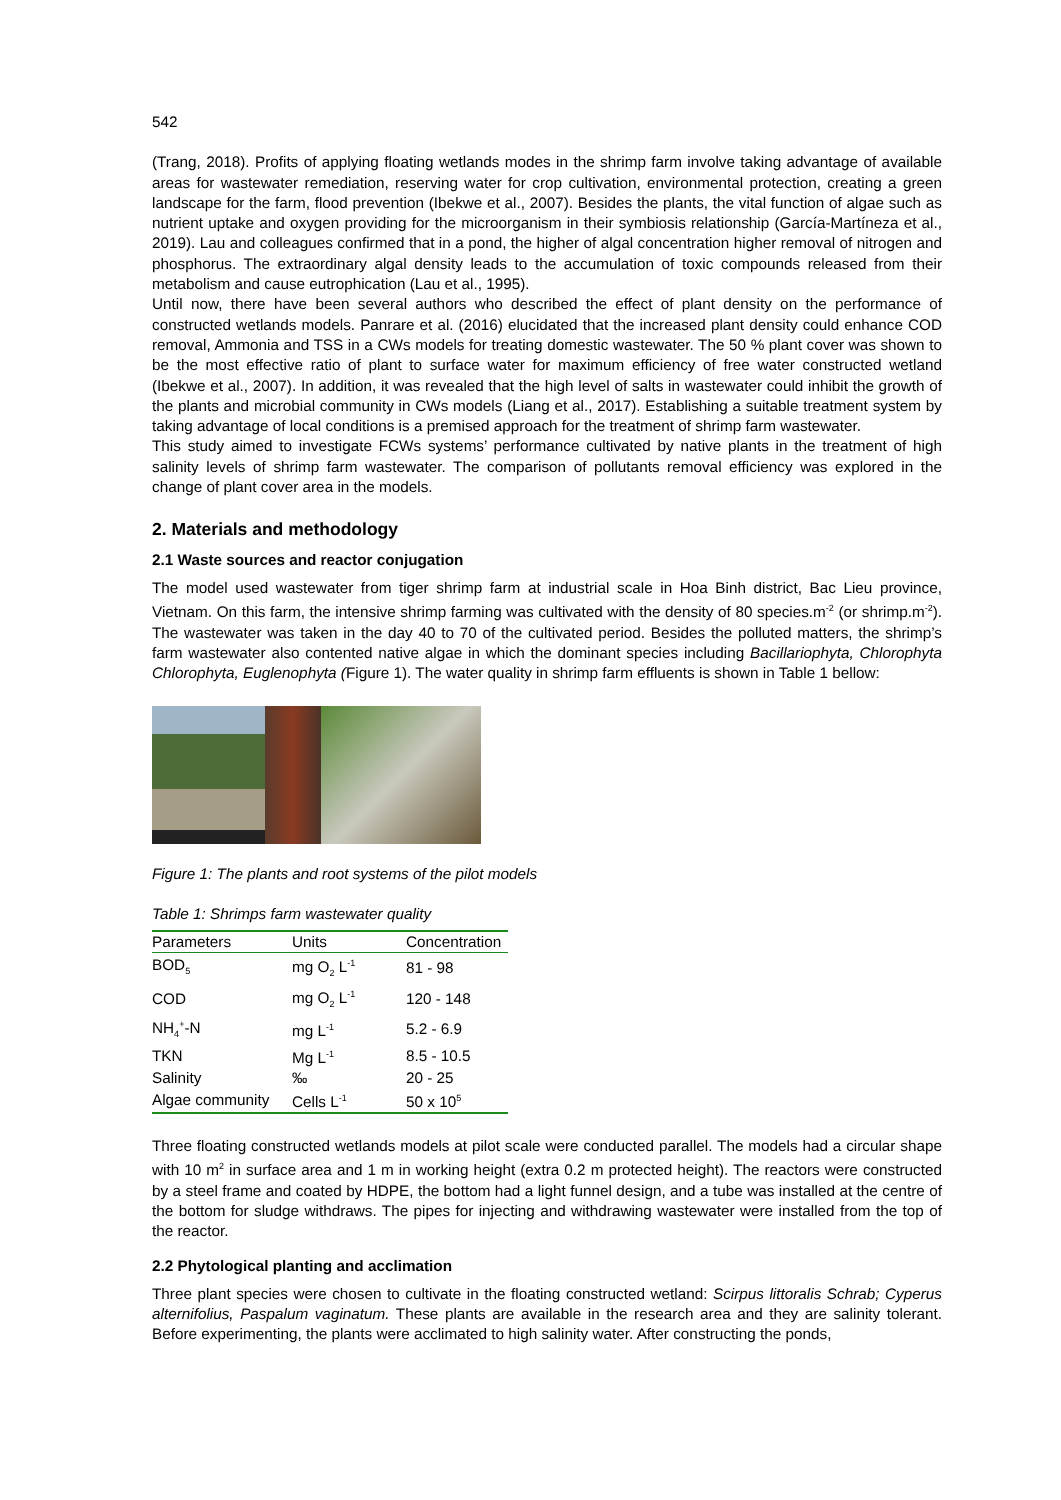542
(Trang, 2018). Profits of applying floating wetlands modes in the shrimp farm involve taking advantage of available areas for wastewater remediation, reserving water for crop cultivation, environmental protection, creating a green landscape for the farm, flood prevention (Ibekwe et al., 2007). Besides the plants, the vital function of algae such as nutrient uptake and oxygen providing for the microorganism in their symbiosis relationship (García-Martíneza et al., 2019). Lau and colleagues confirmed that in a pond, the higher of algal concentration higher removal of nitrogen and phosphorus. The extraordinary algal density leads to the accumulation of toxic compounds released from their metabolism and cause eutrophication (Lau et al., 1995).
Until now, there have been several authors who described the effect of plant density on the performance of constructed wetlands models. Panrare et al. (2016) elucidated that the increased plant density could enhance COD removal, Ammonia and TSS in a CWs models for treating domestic wastewater. The 50 % plant cover was shown to be the most effective ratio of plant to surface water for maximum efficiency of free water constructed wetland (Ibekwe et al., 2007). In addition, it was revealed that the high level of salts in wastewater could inhibit the growth of the plants and microbial community in CWs models (Liang et al., 2017). Establishing a suitable treatment system by taking advantage of local conditions is a premised approach for the treatment of shrimp farm wastewater.
This study aimed to investigate FCWs systems’ performance cultivated by native plants in the treatment of high salinity levels of shrimp farm wastewater. The comparison of pollutants removal efficiency was explored in the change of plant cover area in the models.
2. Materials and methodology
2.1 Waste sources and reactor conjugation
The model used wastewater from tiger shrimp farm at industrial scale in Hoa Binh district, Bac Lieu province, Vietnam. On this farm, the intensive shrimp farming was cultivated with the density of 80 species.m<sup>-2</sup> (or shrimp.m<sup>-2</sup>). The wastewater was taken in the day 40 to 70 of the cultivated period. Besides the polluted matters, the shrimp’s farm wastewater also contented native algae in which the dominant species including Bacillariophyta, Chlorophyta Chlorophyta, Euglenophyta (Figure 1). The water quality in shrimp farm effluents is shown in Table 1 bellow:
Figure 1: The plants and root systems of the pilot models
Table 1: Shrimps farm wastewater quality
| Parameters | Units | Concentration |
| --- | --- | --- |
| BOD<sub>5</sub> | mg O<sub>2</sub> L<sup>-1</sup> | 81 - 98 |
| COD | mg O<sub>2</sub> L<sup>-1</sup> | 120 - 148 |
| NH<sub>4</sub><sup>+</sup>-N | mg L<sup>-1</sup> | 5.2 - 6.9 |
| TKN | Mg L<sup>-1</sup> | 8.5 - 10.5 |
| Salinity | ‰ | 20 - 25 |
| Algae community | Cells L<sup>-1</sup> | 50 x 10<sup>5</sup> |
Three floating constructed wetlands models at pilot scale were conducted parallel. The models had a circular shape with 10 m<sup>2</sup> in surface area and 1 m in working height (extra 0.2 m protected height). The reactors were constructed by a steel frame and coated by HDPE, the bottom had a light funnel design, and a tube was installed at the centre of the bottom for sludge withdraws. The pipes for injecting and withdrawing wastewater were installed from the top of the reactor.
2.2 Phytological planting and acclimation
Three plant species were chosen to cultivate in the floating constructed wetland: Scirpus littoralis Schrab; Cyperus alternifolius, Paspalum vaginatum. These plants are available in the research area and they are salinity tolerant. Before experimenting, the plants were acclimated to high salinity water. After constructing the ponds,